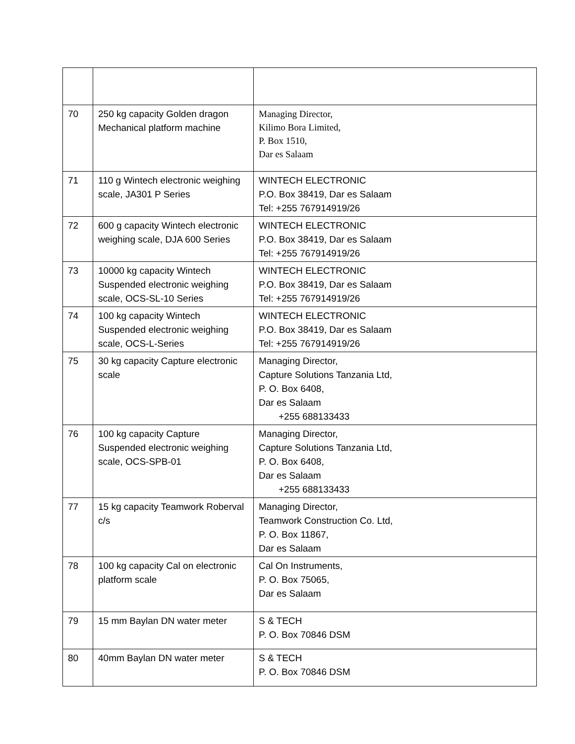| 70 | 250 kg capacity Golden dragon Mechanical platform machine | Managing Director, Kilimo Bora Limited, P. Box 1510, Dar es Salaam |
| 71 | 110 g Wintech electronic weighing scale, JA301 P Series | WINTECH ELECTRONIC P.O. Box 38419, Dar es Salaam Tel: +255 767914919/26 |
| 72 | 600 g capacity Wintech electronic weighing scale, DJA 600 Series | WINTECH ELECTRONIC P.O. Box 38419, Dar es Salaam Tel: +255 767914919/26 |
| 73 | 10000 kg capacity Wintech Suspended electronic weighing scale, OCS-SL-10 Series | WINTECH ELECTRONIC P.O. Box 38419, Dar es Salaam Tel: +255 767914919/26 |
| 74 | 100 kg capacity Wintech Suspended electronic weighing scale, OCS-L-Series | WINTECH ELECTRONIC P.O. Box 38419, Dar es Salaam Tel: +255 767914919/26 |
| 75 | 30 kg capacity Capture electronic scale | Managing Director, Capture Solutions Tanzania Ltd, P. O. Box 6408, Dar es Salaam +255 688133433 |
| 76 | 100 kg capacity Capture Suspended electronic weighing scale, OCS-SPB-01 | Managing Director, Capture Solutions Tanzania Ltd, P. O. Box 6408, Dar es Salaam +255 688133433 |
| 77 | 15 kg capacity Teamwork Roberval c/s | Managing Director, Teamwork Construction Co. Ltd, P. O. Box 11867, Dar es Salaam |
| 78 | 100 kg capacity Cal on electronic platform scale | Cal On Instruments, P. O. Box 75065, Dar es Salaam |
| 79 | 15 mm Baylan DN water meter | S & TECH P. O. Box 70846 DSM |
| 80 | 40mm Baylan DN water meter | S & TECH P. O. Box 70846 DSM |